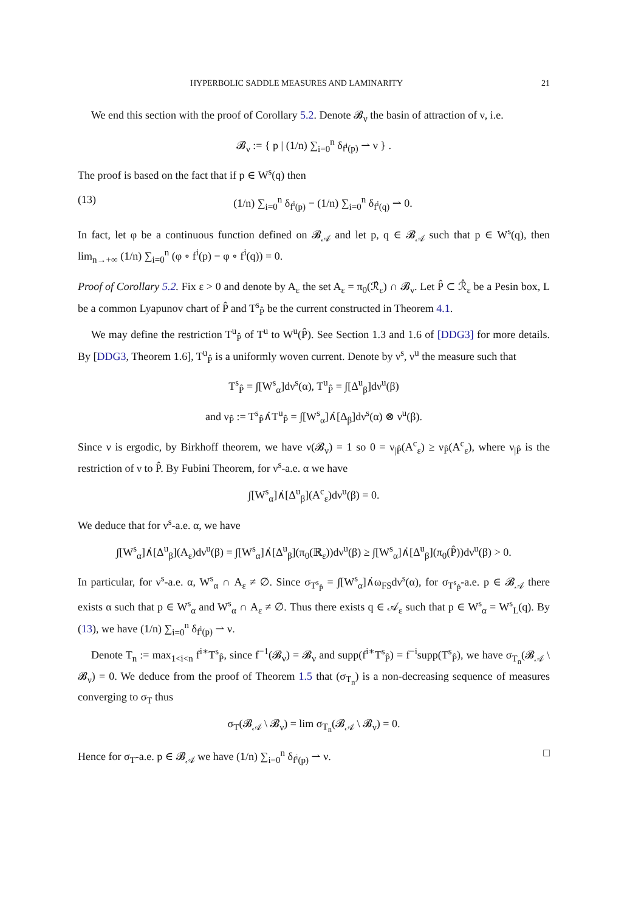HYPERBOLIC SADDLE MEASURES AND LAMINARITY 21
We end this section with the proof of Corollary 5.2. Denote 𝓑<sub>ν</sub> the basin of attraction of ν, i.e.
𝓑<sub>ν</sub> := { p | (1/n) ∑<sub>i=0</sub><sup>n</sup> δ<sub>f<sup>i</sup>(p)</sub> ⇀ ν } .
The proof is based on the fact that if p ∈ W<sup>s</sup>(q) then
(13) (1/n) ∑<sub>i=0</sub><sup>n</sup> δ<sub>f<sup>i</sup>(p)</sub> − (1/n) ∑<sub>i=0</sub><sup>n</sup> δ<sub>f<sup>i</sup>(q)</sub> ⇀ 0.
In fact, let φ be a continuous function defined on 𝓑<sub>𝒜</sub> and let p, q ∈ 𝓑<sub>𝒜</sub> such that p ∈ W<sup>s</sup>(q), then lim<sub>n→+∞</sub> (1/n) ∑<sub>i=0</sub><sup>n</sup> (φ ∘ f<sup>i</sup>(p) − φ ∘ f<sup>i</sup>(q)) = 0.
Proof of Corollary 5.2. Fix ε > 0 and denote by A<sub>ε</sub> the set A<sub>ε</sub> = π<sub>0</sub>(ℛ̂<sub>ε</sub>) ∩ 𝓑<sub>ν</sub>. Let P̂ ⊂ ℛ̂<sub>ε</sub> be a Pesin box, L be a common Lyapunov chart of P̂ and T<sup>s</sup><sub>P̂</sub> be the current constructed in Theorem 4.1.
We may define the restriction T<sup>u</sup><sub>P̂</sub> of T<sup>u</sup> to W<sup>u</sup>(P̂). See Section 1.3 and 1.6 of [DDG3] for more details. By [DDG3, Theorem 1.6], T<sup>u</sup><sub>P̂</sub> is a uniformly woven current. Denote by ν<sup>s</sup>, ν<sup>u</sup> the measure such that
T<sup>s</sup><sub>P̂</sub> = ∫[W<sup>s</sup><sub>α</sub>]dν<sup>s</sup>(α), T<sup>u</sup><sub>P̂</sub> = ∫[Δ<sup>u</sup><sub>β</sub>]dν<sup>u</sup>(β)
and ν<sub>P̂</sub> := T<sup>s</sup><sub>P̂</sub>∧̇T<sup>u</sup><sub>P̂</sub> = ∫[W<sup>s</sup><sub>α</sub>]∧̇[Δ<sub>β</sub>]dν<sup>s</sup>(α) ⊗ ν<sup>u</sup>(β).
Since ν is ergodic, by Birkhoff theorem, we have ν(𝓑<sub>ν</sub>) = 1 so 0 = ν<sub>|P̂</sub>(A<sup>c</sup><sub>ε</sub>) ≥ ν<sub>P̂</sub>(A<sup>c</sup><sub>ε</sub>), where ν<sub>|P̂</sub> is the restriction of ν to P̂. By Fubini Theorem, for ν<sup>s</sup>-a.e. α we have
∫[W<sup>s</sup><sub>α</sub>]∧̇[Δ<sup>u</sup><sub>β</sub>](A<sup>c</sup><sub>ε</sub>)dν<sup>u</sup>(β) = 0.
We deduce that for ν<sup>s</sup>-a.e. α, we have
∫[W<sup>s</sup><sub>α</sub>]∧̇[Δ<sup>u</sup><sub>β</sub>](A<sub>ε</sub>)dν<sup>u</sup>(β) = ∫[W<sup>s</sup><sub>α</sub>]∧̇[Δ<sup>u</sup><sub>β</sub>](π<sub>0</sub>(ℝ<sub>ε</sub>))dν<sup>u</sup>(β) ≥ ∫[W<sup>s</sup><sub>α</sub>]∧̇[Δ<sup>u</sup><sub>β</sub>](π<sub>0</sub>(P̂))dν<sup>u</sup>(β) > 0.
In particular, for ν<sup>s</sup>-a.e. α, W<sup>s</sup><sub>α</sub> ∩ A<sub>ε</sub> ≠ ∅. Since σ<sub>T<sup>s</sup><sub>P̂</sub></sub> = ∫[W<sup>s</sup><sub>α</sub>]∧̇ω<sub>FS</sub>dν<sup>s</sup>(α), for σ<sub>T<sup>s</sup><sub>P̂</sub></sub>-a.e. p ∈ 𝓑<sub>𝒜</sub> there exists α such that p ∈ W<sup>s</sup><sub>α</sub> and W<sup>s</sup><sub>α</sub> ∩ A<sub>ε</sub> ≠ ∅. Thus there exists q ∈ 𝒜<sub>ε</sub> such that p ∈ W<sup>s</sup><sub>α</sub> = W<sup>s</sup><sub>L</sub>(q). By (13), we have (1/n) ∑<sub>i=0</sub><sup>n</sup> δ<sub>f<sup>i</sup>(p)</sub> ⇀ ν.
Denote T<sub>n</sub> := max<sub>1<i<n</sub> f<sup>i∗</sup>T<sup>s</sup><sub>P̂</sub>, since f<sup>−1</sup>(𝓑<sub>ν</sub>) = 𝓑<sub>ν</sub> and supp(f<sup>i∗</sup>T<sup>s</sup><sub>P̂</sub>) = f<sup>−i</sup>supp(T<sup>s</sup><sub>P̂</sub>), we have σ<sub>T<sub>n</sub></sub>(𝓑<sub>𝒜</sub> \ 𝓑<sub>ν</sub>) = 0. We deduce from the proof of Theorem 1.5 that (σ<sub>T<sub>n</sub></sub>) is a non-decreasing sequence of measures converging to σ<sub>T</sub> thus
σ<sub>T</sub>(𝓑<sub>𝒜</sub> \ 𝓑<sub>ν</sub>) = lim σ<sub>T<sub>n</sub></sub>(𝓑<sub>𝒜</sub> \ 𝓑<sub>ν</sub>) = 0.
Hence for σ<sub>T</sub>-a.e. p ∈ 𝓑<sub>𝒜</sub> we have (1/n) ∑<sub>i=0</sub><sup>n</sup> δ<sub>f<sup>i</sup>(p)</sub> ⇀ ν. □